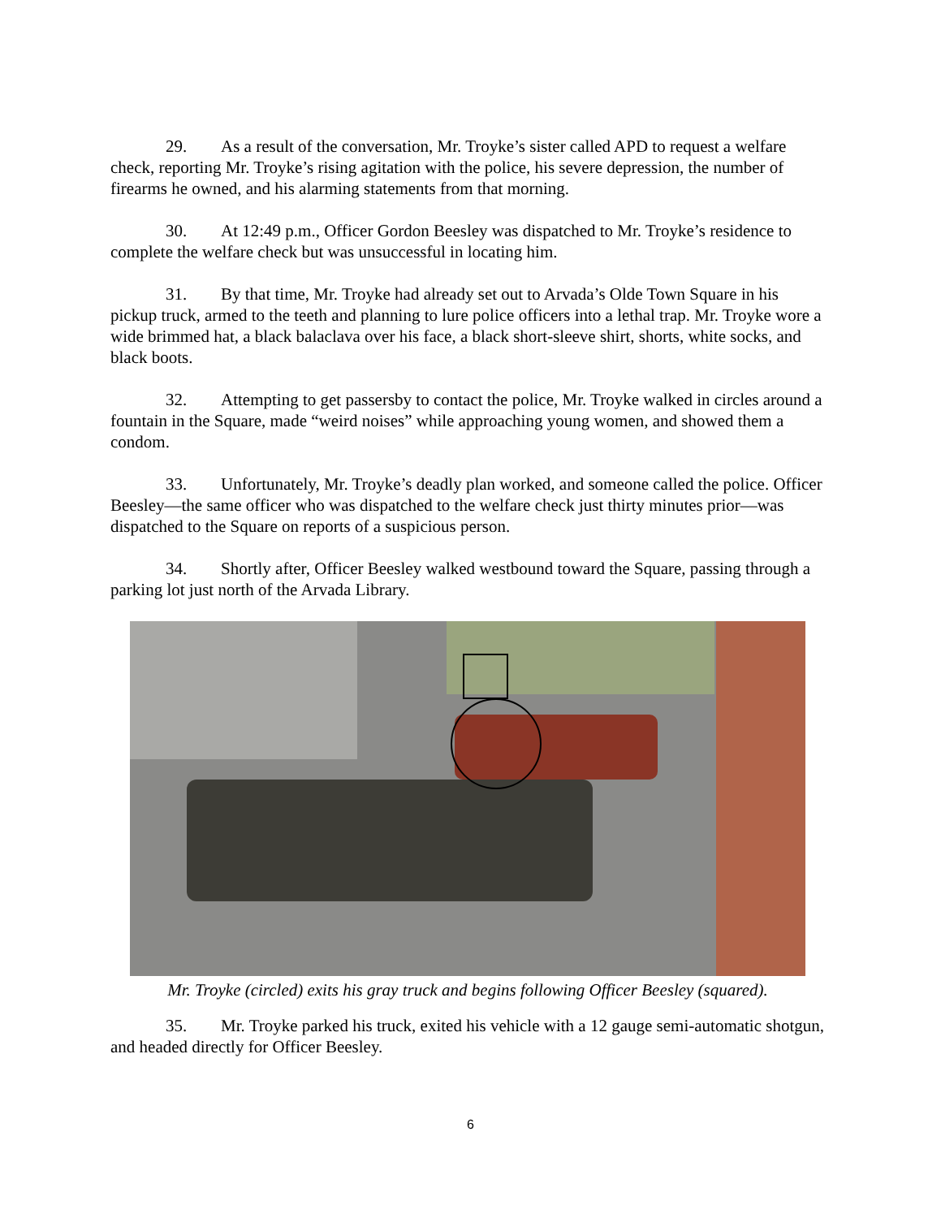29. As a result of the conversation, Mr. Troyke’s sister called APD to request a welfare check, reporting Mr. Troyke’s rising agitation with the police, his severe depression, the number of firearms he owned, and his alarming statements from that morning.
30. At 12:49 p.m., Officer Gordon Beesley was dispatched to Mr. Troyke’s residence to complete the welfare check but was unsuccessful in locating him.
31. By that time, Mr. Troyke had already set out to Arvada’s Olde Town Square in his pickup truck, armed to the teeth and planning to lure police officers into a lethal trap. Mr. Troyke wore a wide brimmed hat, a black balaclava over his face, a black short-sleeve shirt, shorts, white socks, and black boots.
32. Attempting to get passersby to contact the police, Mr. Troyke walked in circles around a fountain in the Square, made “weird noises” while approaching young women, and showed them a condom.
33. Unfortunately, Mr. Troyke’s deadly plan worked, and someone called the police. Officer Beesley—the same officer who was dispatched to the welfare check just thirty minutes prior—was dispatched to the Square on reports of a suspicious person.
34. Shortly after, Officer Beesley walked westbound toward the Square, passing through a parking lot just north of the Arvada Library.
Mr. Troyke (circled) exits his gray truck and begins following Officer Beesley (squared).
35. Mr. Troyke parked his truck, exited his vehicle with a 12 gauge semi-automatic shotgun, and headed directly for Officer Beesley.
6